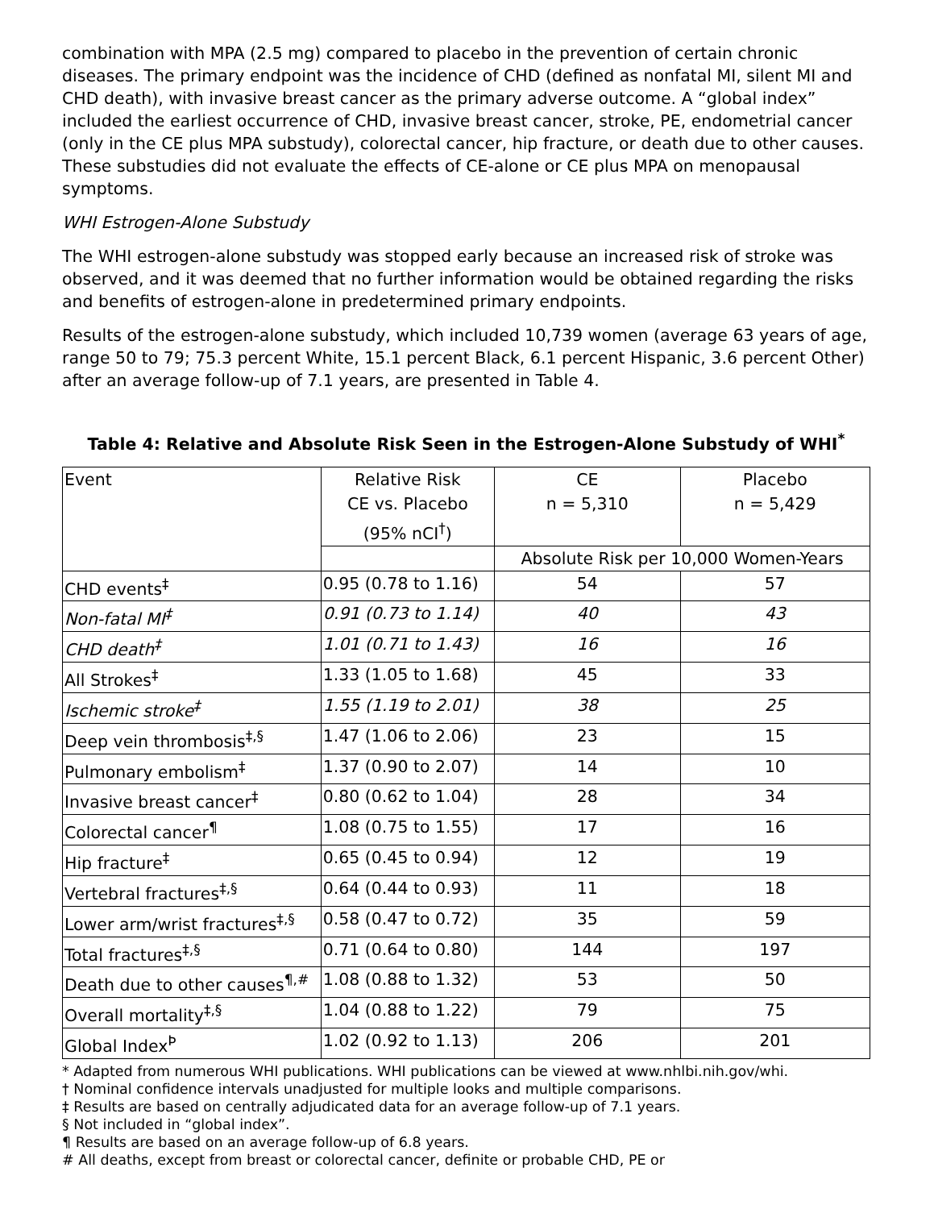combination with MPA (2.5 mg) compared to placebo in the prevention of certain chronic diseases. The primary endpoint was the incidence of CHD (defined as nonfatal MI, silent MI and CHD death), with invasive breast cancer as the primary adverse outcome. A “global index” included the earliest occurrence of CHD, invasive breast cancer, stroke, PE, endometrial cancer (only in the CE plus MPA substudy), colorectal cancer, hip fracture, or death due to other causes. These substudies did not evaluate the effects of CE-alone or CE plus MPA on menopausal symptoms.
WHI Estrogen-Alone Substudy
The WHI estrogen-alone substudy was stopped early because an increased risk of stroke was observed, and it was deemed that no further information would be obtained regarding the risks and benefits of estrogen-alone in predetermined primary endpoints.
Results of the estrogen-alone substudy, which included 10,739 women (average 63 years of age, range 50 to 79; 75.3 percent White, 15.1 percent Black, 6.1 percent Hispanic, 3.6 percent Other) after an average follow-up of 7.1 years, are presented in Table 4.
Table 4: Relative and Absolute Risk Seen in the Estrogen-Alone Substudy of WHI<sup>*</sup>
| Event | Relative Risk CE vs. Placebo (95% nCI<sup>†</sup>) | CE n = 5,310 | Placebo n = 5,429 |
| --- | --- | --- | --- |
| | | Absolute Risk per 10,000 Women-Years | |
| CHD events<sup>‡</sup> | 0.95 (0.78 to 1.16) | 54 | 57 |
| Non-fatal MI<sup>‡</sup> | 0.91 (0.73 to 1.14) | 40 | 43 |
| CHD death<sup>‡</sup> | 1.01 (0.71 to 1.43) | 16 | 16 |
| All Strokes<sup>‡</sup> | 1.33 (1.05 to 1.68) | 45 | 33 |
| Ischemic stroke<sup>‡</sup> | 1.55 (1.19 to 2.01) | 38 | 25 |
| Deep vein thrombosis<sup>‡,§</sup> | 1.47 (1.06 to 2.06) | 23 | 15 |
| Pulmonary embolism<sup>‡</sup> | 1.37 (0.90 to 2.07) | 14 | 10 |
| Invasive breast cancer<sup>‡</sup> | 0.80 (0.62 to 1.04) | 28 | 34 |
| Colorectal cancer<sup>¶</sup> | 1.08 (0.75 to 1.55) | 17 | 16 |
| Hip fracture<sup>‡</sup> | 0.65 (0.45 to 0.94) | 12 | 19 |
| Vertebral fractures<sup>‡,§</sup> | 0.64 (0.44 to 0.93) | 11 | 18 |
| Lower arm/wrist fractures<sup>‡,§</sup> | 0.58 (0.47 to 0.72) | 35 | 59 |
| Total fractures<sup>‡,§</sup> | 0.71 (0.64 to 0.80) | 144 | 197 |
| Death due to other causes<sup>¶,#</sup> | 1.08 (0.88 to 1.32) | 53 | 50 |
| Overall mortality<sup>‡,§</sup> | 1.04 (0.88 to 1.22) | 79 | 75 |
| Global Index<sup>Þ</sup> | 1.02 (0.92 to 1.13) | 206 | 201 |
* Adapted from numerous WHI publications. WHI publications can be viewed at www.nhlbi.nih.gov/whi.
† Nominal confidence intervals unadjusted for multiple looks and multiple comparisons.
‡ Results are based on centrally adjudicated data for an average follow-up of 7.1 years.
§ Not included in “global index”.
¶ Results are based on an average follow-up of 6.8 years.
# All deaths, except from breast or colorectal cancer, definite or probable CHD, PE or